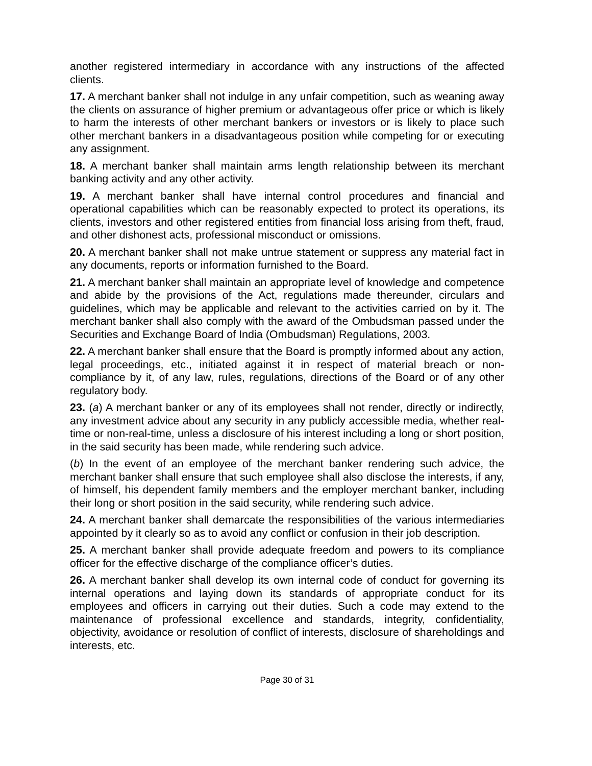another registered intermediary in accordance with any instructions of the affected clients.
17. A merchant banker shall not indulge in any unfair competition, such as weaning away the clients on assurance of higher premium or advantageous offer price or which is likely to harm the interests of other merchant bankers or investors or is likely to place such other merchant bankers in a disadvantageous position while competing for or executing any assignment.
18. A merchant banker shall maintain arms length relationship between its merchant banking activity and any other activity.
19. A merchant banker shall have internal control procedures and financial and operational capabilities which can be reasonably expected to protect its operations, its clients, investors and other registered entities from financial loss arising from theft, fraud, and other dishonest acts, professional misconduct or omissions.
20. A merchant banker shall not make untrue statement or suppress any material fact in any documents, reports or information furnished to the Board.
21. A merchant banker shall maintain an appropriate level of knowledge and competence and abide by the provisions of the Act, regulations made thereunder, circulars and guidelines, which may be applicable and relevant to the activities carried on by it. The merchant banker shall also comply with the award of the Ombudsman passed under the Securities and Exchange Board of India (Ombudsman) Regulations, 2003.
22. A merchant banker shall ensure that the Board is promptly informed about any action, legal proceedings, etc., initiated against it in respect of material breach or non-compliance by it, of any law, rules, regulations, directions of the Board or of any other regulatory body.
23. (a) A merchant banker or any of its employees shall not render, directly or indirectly, any investment advice about any security in any publicly accessible media, whether real-time or non-real-time, unless a disclosure of his interest including a long or short position, in the said security has been made, while rendering such advice.
(b) In the event of an employee of the merchant banker rendering such advice, the merchant banker shall ensure that such employee shall also disclose the interests, if any, of himself, his dependent family members and the employer merchant banker, including their long or short position in the said security, while rendering such advice.
24. A merchant banker shall demarcate the responsibilities of the various intermediaries appointed by it clearly so as to avoid any conflict or confusion in their job description.
25. A merchant banker shall provide adequate freedom and powers to its compliance officer for the effective discharge of the compliance officer’s duties.
26. A merchant banker shall develop its own internal code of conduct for governing its internal operations and laying down its standards of appropriate conduct for its employees and officers in carrying out their duties. Such a code may extend to the maintenance of professional excellence and standards, integrity, confidentiality, objectivity, avoidance or resolution of conflict of interests, disclosure of shareholdings and interests, etc.
Page 30 of 31